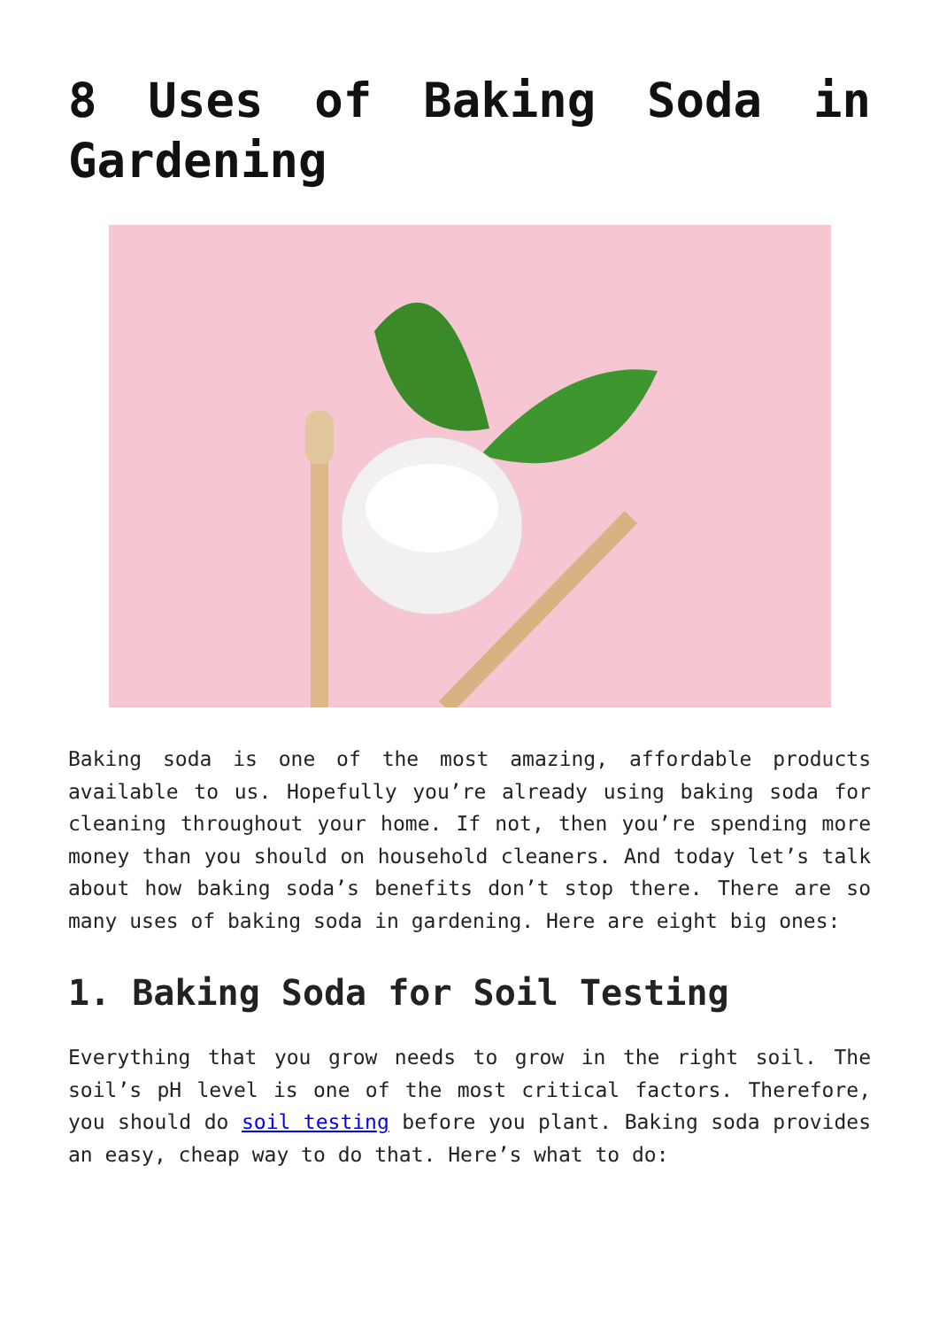8 Uses of Baking Soda in Gardening
Baking soda is one of the most amazing, affordable products available to us. Hopefully you’re already using baking soda for cleaning throughout your home. If not, then you’re spending more money than you should on household cleaners. And today let’s talk about how baking soda’s benefits don’t stop there. There are so many uses of baking soda in gardening. Here are eight big ones:
1. Baking Soda for Soil Testing
Everything that you grow needs to grow in the right soil. The soil’s pH level is one of the most critical factors. Therefore, you should do soil testing before you plant. Baking soda provides an easy, cheap way to do that. Here’s what to do: